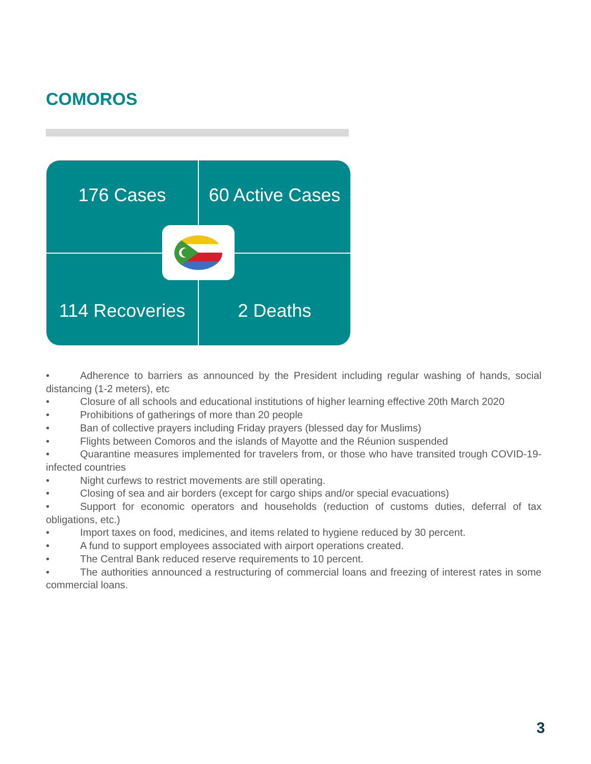COMOROS
176 Cases
60 Active Cases
114 Recoveries
2 Deaths
• Adherence to barriers as announced by the President including regular washing of hands, social distancing (1-2 meters), etc
• Closure of all schools and educational institutions of higher learning effective 20th March 2020
• Prohibitions of gatherings of more than 20 people
• Ban of collective prayers including Friday prayers (blessed day for Muslims)
• Flights between Comoros and the islands of Mayotte and the Réunion suspended
• Quarantine measures implemented for travelers from, or those who have transited trough COVID-19- infected countries
• Night curfews to restrict movements are still operating.
• Closing of sea and air borders (except for cargo ships and/or special evacuations)
• Support for economic operators and households (reduction of customs duties, deferral of tax obligations, etc.)
• Import taxes on food, medicines, and items related to hygiene reduced by 30 percent.
• A fund to support employees associated with airport operations created.
• The Central Bank reduced reserve requirements to 10 percent.
• The authorities announced a restructuring of commercial loans and freezing of interest rates in some commercial loans.
3